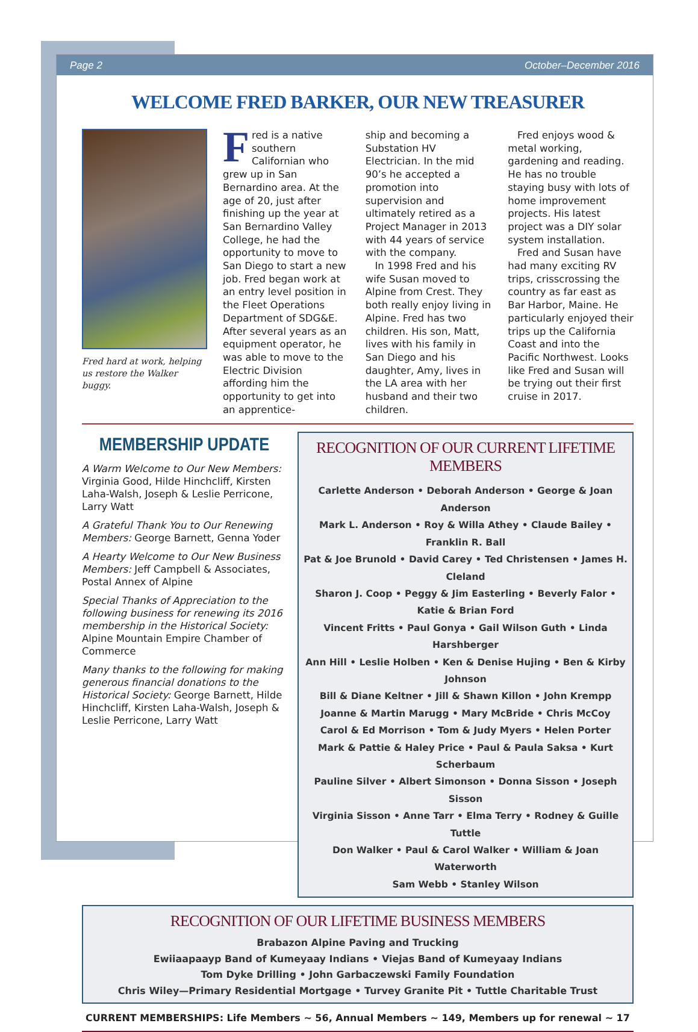Page 2 October–December 2016
WELCOME FRED BARKER, OUR NEW TREASURER
Fred hard at work, helping us restore the Walker buggy.
Fred is a native southern Californian who grew up in San Bernardino area. At the age of 20, just after finishing up the year at San Bernardino Valley College, he had the opportunity to move to San Diego to start a new job. Fred began work at an entry level position in the Fleet Operations Department of SDG&E. After several years as an equipment operator, he was able to move to the Electric Division affording him the opportunity to get into an apprentice-
ship and becoming a Substation HV Electrician. In the mid 90’s he accepted a promotion into supervision and ultimately retired as a Project Manager in 2013 with 44 years of service with the company.
In 1998 Fred and his wife Susan moved to Alpine from Crest. They both really enjoy living in Alpine. Fred has two children. His son, Matt, lives with his family in San Diego and his daughter, Amy, lives in the LA area with her husband and their two children.
Fred enjoys wood & metal working, gardening and reading. He has no trouble staying busy with lots of home improvement projects. His latest project was a DIY solar system installation.
Fred and Susan have had many exciting RV trips, crisscrossing the country as far east as Bar Harbor, Maine. He particularly enjoyed their trips up the California Coast and into the Pacific Northwest. Looks like Fred and Susan will be trying out their first cruise in 2017.
MEMBERSHIP UPDATE
A Warm Welcome to Our New Members: Virginia Good, Hilde Hinchcliff, Kirsten Laha-Walsh, Joseph & Leslie Perricone, Larry Watt
A Grateful Thank You to Our Renewing Members: George Barnett, Genna Yoder
A Hearty Welcome to Our New Business Members: Jeff Campbell & Associates, Postal Annex of Alpine
Special Thanks of Appreciation to the following business for renewing its 2016 membership in the Historical Society: Alpine Mountain Empire Chamber of Commerce
Many thanks to the following for making generous financial donations to the Historical Society: George Barnett, Hilde Hinchcliff, Kirsten Laha-Walsh, Joseph & Leslie Perricone, Larry Watt
RECOGNITION OF OUR CURRENT LIFETIME MEMBERS
Carlette Anderson • Deborah Anderson • George & Joan Anderson
Mark L. Anderson • Roy & Willa Athey • Claude Bailey • Franklin R. Ball
Pat & Joe Brunold • David Carey • Ted Christensen • James H. Cleland
Sharon J. Coop • Peggy & Jim Easterling • Beverly Falor • Katie & Brian Ford
Vincent Fritts • Paul Gonya • Gail Wilson Guth • Linda Harshberger
Ann Hill • Leslie Holben • Ken & Denise Hujing • Ben & Kirby Johnson
Bill & Diane Keltner • Jill & Shawn Killon • John Krempp
Joanne & Martin Marugg • Mary McBride • Chris McCoy
Carol & Ed Morrison • Tom & Judy Myers • Helen Porter
Mark & Pattie & Haley Price • Paul & Paula Saksa • Kurt Scherbaum
Pauline Silver • Albert Simonson • Donna Sisson • Joseph Sisson
Virginia Sisson • Anne Tarr • Elma Terry • Rodney & Guille Tuttle
Don Walker • Paul & Carol Walker • William & Joan Waterworth
Sam Webb • Stanley Wilson
RECOGNITION OF OUR LIFETIME BUSINESS MEMBERS
Brabazon Alpine Paving and Trucking
Ewiiaapaayp Band of Kumeyaay Indians • Viejas Band of Kumeyaay Indians
Tom Dyke Drilling • John Garbaczewski Family Foundation
Chris Wiley—Primary Residential Mortgage • Turvey Granite Pit • Tuttle Charitable Trust
CURRENT MEMBERSHIPS: Life Members ~ 56, Annual Members ~ 149, Members up for renewal ~ 17